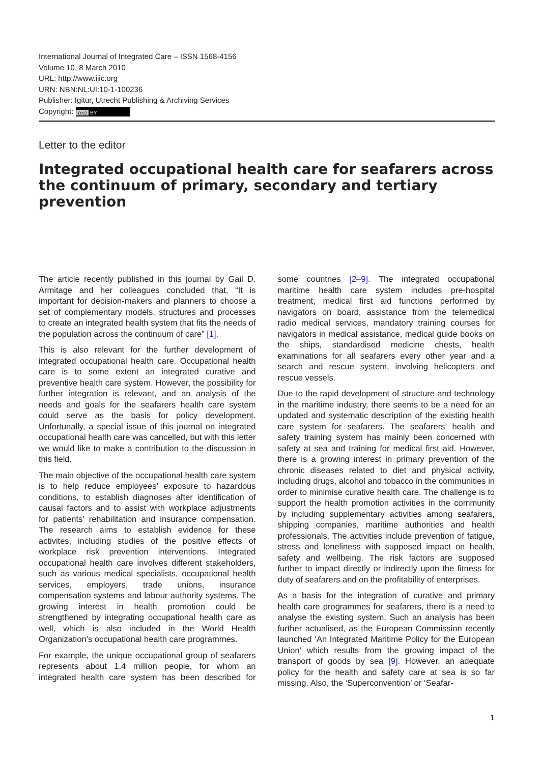International Journal of Integrated Care – ISSN 1568-4156
Volume 10, 8 March 2010
URL: http://www.ijic.org
URN: NBN:NL:UI:10-1-100236
Publisher: Igitur, Utrecht Publishing & Archiving Services
Copyright: (cc) BY
Letter to the editor
Integrated occupational health care for seafarers across the continuum of primary, secondary and tertiary prevention
The article recently published in this journal by Gail D. Armitage and her colleagues concluded that, “It is important for decision-makers and planners to choose a set of complementary models, structures and processes to create an integrated health system that fits the needs of the population across the continuum of care” [1].
This is also relevant for the further development of integrated occupational health care. Occupational health care is to some extent an integrated curative and preventive health care system. However, the possibility for further integration is relevant, and an analysis of the needs and goals for the seafarers health care system could serve as the basis for policy development. Unfortunally, a special issue of this journal on integrated occupational health care was cancelled, but with this letter we would like to make a contribution to the discussion in this field.
The main objective of the occupational health care system is to help reduce employees’ exposure to hazardous conditions, to establish diagnoses after identification of causal factors and to assist with workplace adjustments for patients’ rehabilitation and insurance compensation. The research aims to establish evidence for these activites, including studies of the positive effects of workplace risk prevention interventions. Integrated occupational health care involves different stakeholders, such as various medical specialists, occupational health services, employers, trade unions, insurance compensation systems and labour authority systems. The growing interest in health promotion could be strengthened by integrating occupational health care as well, which is also included in the World Health Organization’s occupational health care programmes.
For example, the unique occupational group of seafarers represents about 1.4 million people, for whom an integrated health care system has been described for some countries [2–9]. The integrated occupational maritime health care system includes pre-hospital treatment, medical first aid functions performed by navigators on board, assistance from the telemedical radio medical services, mandatory training courses for navigators in medical assistance, medical guide books on the ships, standardised medicine chests, health examinations for all seafarers every other year and a search and rescue system, involving helicopters and rescue vessels.
Due to the rapid development of structure and technology in the maritime industry, there seems to be a need for an updated and systematic description of the existing health care system for seafarers. The seafarers’ health and safety training system has mainly been concerned with safety at sea and training for medical first aid. However, there is a growing interest in primary prevention of the chronic diseases related to diet and physical activity, including drugs, alcohol and tobacco in the communities in order to minimise curative health care. The challenge is to support the health promotion activities in the community by including supplementary activities among seafarers, shipping companies, maritime authorities and health professionals. The activities include prevention of fatigue, stress and loneliness with supposed impact on health, safety and wellbeing. The risk factors are supposed further to impact directly or indirectly upon the fitness for duty of seafarers and on the profitability of enterprises.
As a basis for the integration of curative and primary health care programmes for seafarers, there is a need to analyse the existing system. Such an analysis has been further actualised, as the European Commission recently launched ‘An Integrated Maritime Policy for the European Union’ which results from the growing impact of the transport of goods by sea [9]. However, an adequate policy for the health and safety care at sea is so far missing. Also, the ‘Superconvention’ or ‘Seafar-
1